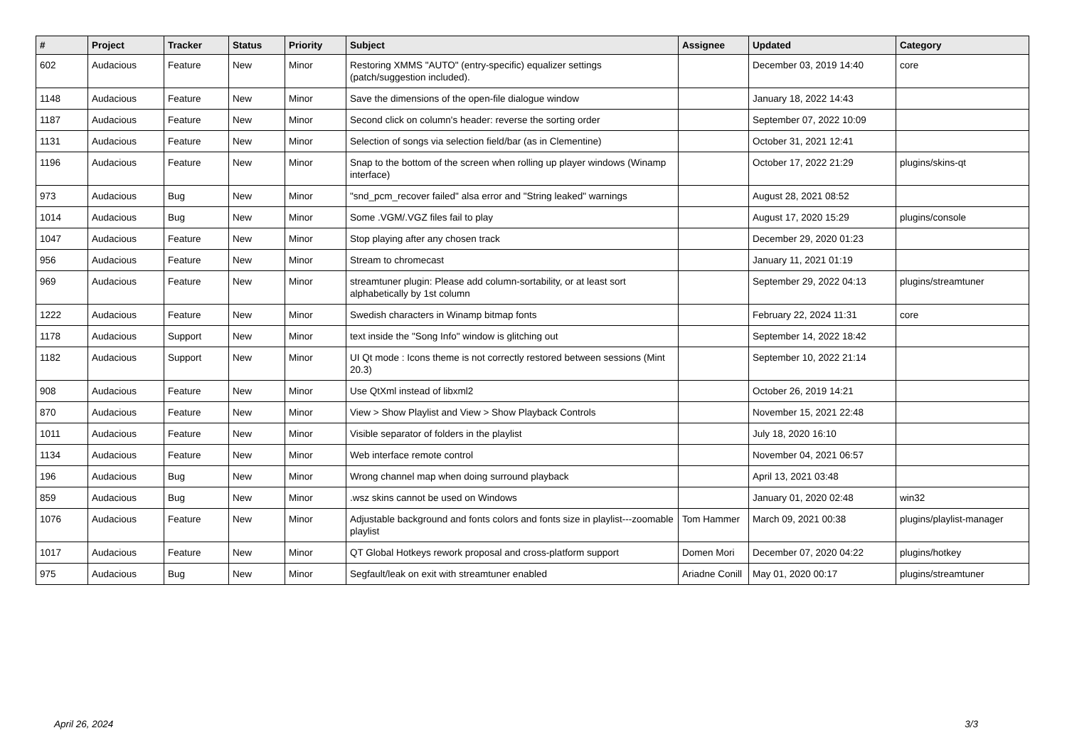| # | Project | Tracker | Status | Priority | Subject | Assignee | Updated | Category |
| --- | --- | --- | --- | --- | --- | --- | --- | --- |
| 602 | Audacious | Feature | New | Minor | Restoring XMMS "AUTO" (entry-specific) equalizer settings (patch/suggestion included). | | December 03, 2019 14:40 | core |
| 1148 | Audacious | Feature | New | Minor | Save the dimensions of the open-file dialogue window | | January 18, 2022 14:43 | |
| 1187 | Audacious | Feature | New | Minor | Second click on column's header: reverse the sorting order | | September 07, 2022 10:09 | |
| 1131 | Audacious | Feature | New | Minor | Selection of songs via selection field/bar (as in Clementine) | | October 31, 2021 12:41 | |
| 1196 | Audacious | Feature | New | Minor | Snap to the bottom of the screen when rolling up player windows (Winamp interface) | | October 17, 2022 21:29 | plugins/skins-qt |
| 973 | Audacious | Bug | New | Minor | "snd_pcm_recover failed" alsa error and "String leaked" warnings | | August 28, 2021 08:52 | |
| 1014 | Audacious | Bug | New | Minor | Some .VGM/.VGZ files fail to play | | August 17, 2020 15:29 | plugins/console |
| 1047 | Audacious | Feature | New | Minor | Stop playing after any chosen track | | December 29, 2020 01:23 | |
| 956 | Audacious | Feature | New | Minor | Stream to chromecast | | January 11, 2021 01:19 | |
| 969 | Audacious | Feature | New | Minor | streamtuner plugin: Please add column-sortability, or at least sort alphabetically by 1st column | | September 29, 2022 04:13 | plugins/streamtuner |
| 1222 | Audacious | Feature | New | Minor | Swedish characters in Winamp bitmap fonts | | February 22, 2024 11:31 | core |
| 1178 | Audacious | Support | New | Minor | text inside the "Song Info" window is glitching out | | September 14, 2022 18:42 | |
| 1182 | Audacious | Support | New | Minor | UI Qt mode : Icons theme is not correctly restored between sessions (Mint 20.3) | | September 10, 2022 21:14 | |
| 908 | Audacious | Feature | New | Minor | Use QtXml instead of libxml2 | | October 26, 2019 14:21 | |
| 870 | Audacious | Feature | New | Minor | View > Show Playlist and View > Show Playback Controls | | November 15, 2021 22:48 | |
| 1011 | Audacious | Feature | New | Minor | Visible separator of folders in the playlist | | July 18, 2020 16:10 | |
| 1134 | Audacious | Feature | New | Minor | Web interface remote control | | November 04, 2021 06:57 | |
| 196 | Audacious | Bug | New | Minor | Wrong channel map when doing surround playback | | April 13, 2021 03:48 | |
| 859 | Audacious | Bug | New | Minor | .wsz skins cannot be used on Windows | | January 01, 2020 02:48 | win32 |
| 1076 | Audacious | Feature | New | Minor | Adjustable background and fonts colors and fonts size in playlist---zoomable playlist | Tom Hammer | March 09, 2021 00:38 | plugins/playlist-manager |
| 1017 | Audacious | Feature | New | Minor | QT Global Hotkeys rework proposal and cross-platform support | Domen Mori | December 07, 2020 04:22 | plugins/hotkey |
| 975 | Audacious | Bug | New | Minor | Segfault/leak on exit with streamtuner enabled | Ariadne Conill | May 01, 2020 00:17 | plugins/streamtuner |
April 26, 2024 3/3